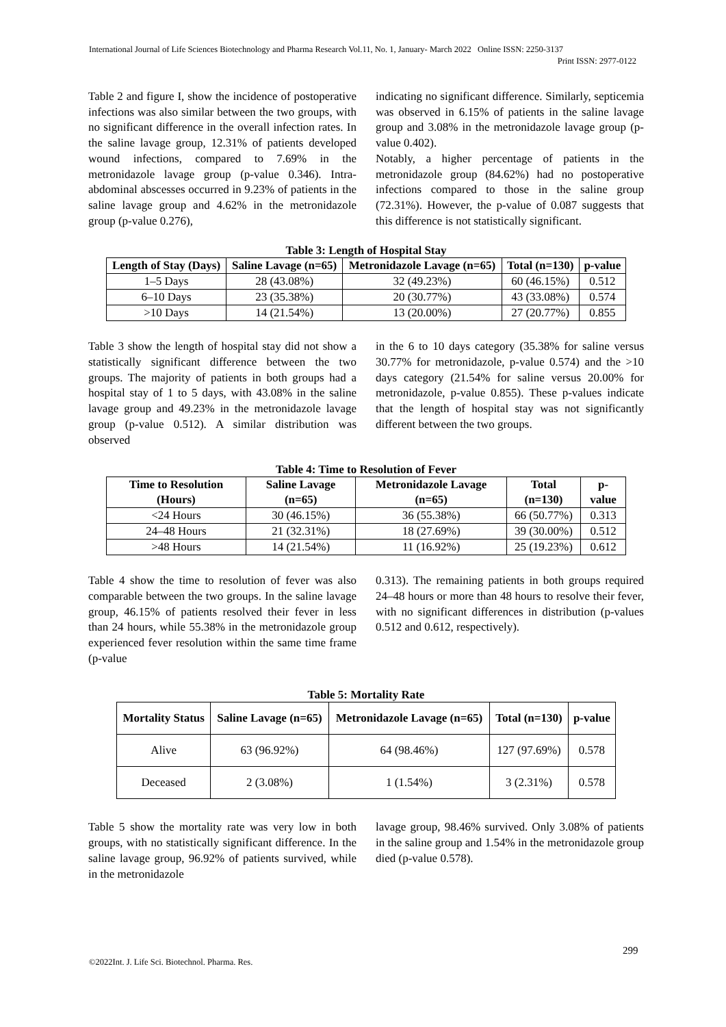International Journal of Life Sciences Biotechnology and Pharma Research Vol.11, No. 1, January- March 2022 Online ISSN: 2250-3137
Print ISSN: 2977-0122
Table 2 and figure I, show the incidence of postoperative infections was also similar between the two groups, with no significant difference in the overall infection rates. In the saline lavage group, 12.31% of patients developed wound infections, compared to 7.69% in the metronidazole lavage group (p-value 0.346). Intra-abdominal abscesses occurred in 9.23% of patients in the saline lavage group and 4.62% in the metronidazole group (p-value 0.276),
indicating no significant difference. Similarly, septicemia was observed in 6.15% of patients in the saline lavage group and 3.08% in the metronidazole lavage group (p-value 0.402).
Notably, a higher percentage of patients in the metronidazole group (84.62%) had no postoperative infections compared to those in the saline group (72.31%). However, the p-value of 0.087 suggests that this difference is not statistically significant.
Table 3: Length of Hospital Stay
| Length of Stay (Days) | Saline Lavage (n=65) | Metronidazole Lavage (n=65) | Total (n=130) | p-value |
| --- | --- | --- | --- | --- |
| 1–5 Days | 28 (43.08%) | 32 (49.23%) | 60 (46.15%) | 0.512 |
| 6–10 Days | 23 (35.38%) | 20 (30.77%) | 43 (33.08%) | 0.574 |
| >10 Days | 14 (21.54%) | 13 (20.00%) | 27 (20.77%) | 0.855 |
Table 3 show the length of hospital stay did not show a statistically significant difference between the two groups. The majority of patients in both groups had a hospital stay of 1 to 5 days, with 43.08% in the saline lavage group and 49.23% in the metronidazole lavage group (p-value 0.512). A similar distribution was observed
in the 6 to 10 days category (35.38% for saline versus 30.77% for metronidazole, p-value 0.574) and the >10 days category (21.54% for saline versus 20.00% for metronidazole, p-value 0.855). These p-values indicate that the length of hospital stay was not significantly different between the two groups.
Table 4: Time to Resolution of Fever
| Time to Resolution (Hours) | Saline Lavage (n=65) | Metronidazole Lavage (n=65) | Total (n=130) | p-value |
| --- | --- | --- | --- | --- |
| <24 Hours | 30 (46.15%) | 36 (55.38%) | 66 (50.77%) | 0.313 |
| 24–48 Hours | 21 (32.31%) | 18 (27.69%) | 39 (30.00%) | 0.512 |
| >48 Hours | 14 (21.54%) | 11 (16.92%) | 25 (19.23%) | 0.612 |
Table 4 show the time to resolution of fever was also comparable between the two groups. In the saline lavage group, 46.15% of patients resolved their fever in less than 24 hours, while 55.38% in the metronidazole group experienced fever resolution within the same time frame (p-value
0.313). The remaining patients in both groups required 24–48 hours or more than 48 hours to resolve their fever, with no significant differences in distribution (p-values 0.512 and 0.612, respectively).
Table 5: Mortality Rate
| Mortality Status | Saline Lavage (n=65) | Metronidazole Lavage (n=65) | Total (n=130) | p-value |
| --- | --- | --- | --- | --- |
| Alive | 63 (96.92%) | 64 (98.46%) | 127 (97.69%) | 0.578 |
| Deceased | 2 (3.08%) | 1 (1.54%) | 3 (2.31%) | 0.578 |
Table 5 show the mortality rate was very low in both groups, with no statistically significant difference. In the saline lavage group, 96.92% of patients survived, while in the metronidazole
lavage group, 98.46% survived. Only 3.08% of patients in the saline group and 1.54% in the metronidazole group died (p-value 0.578).
299
©2022Int. J. Life Sci. Biotechnol. Pharma. Res.